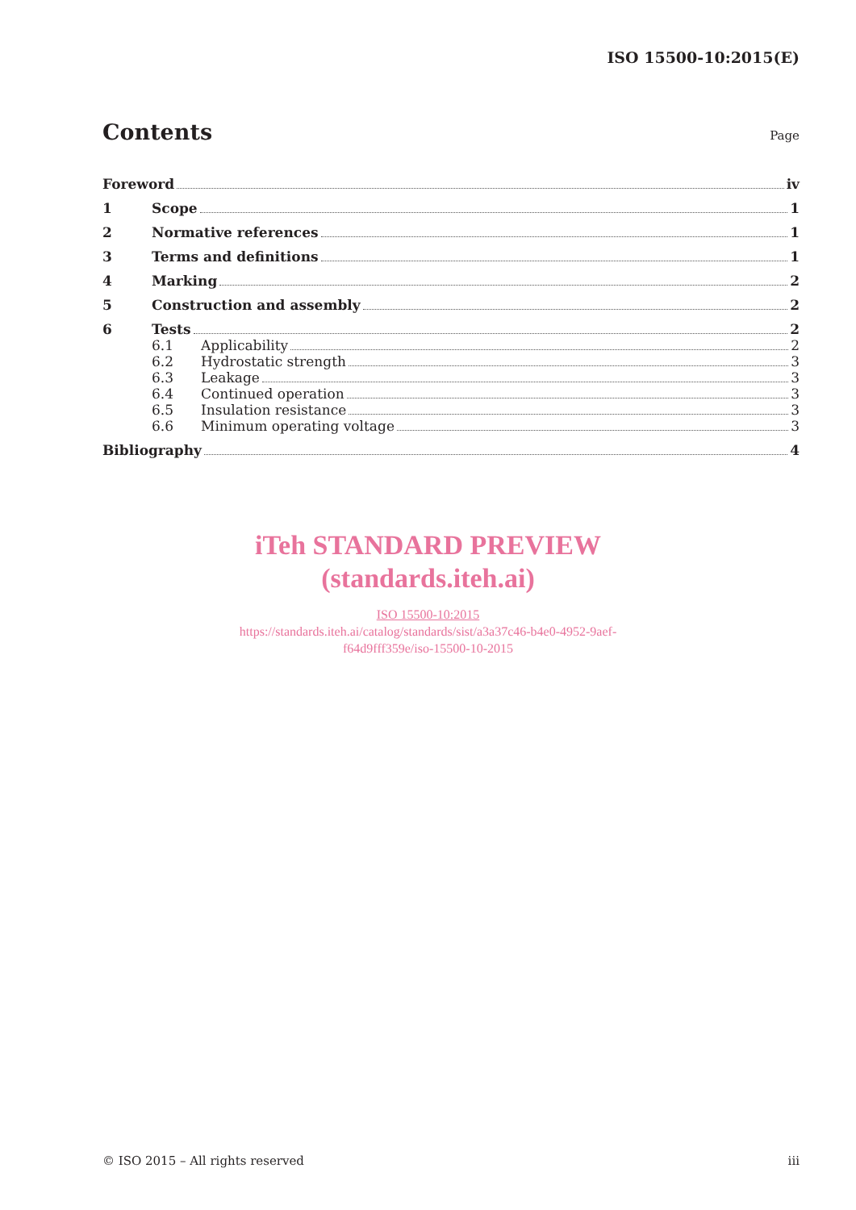ISO 15500-10:2015(E)
Contents
Page
Foreword iv
1 Scope 1
2 Normative references 1
3 Terms and definitions 1
4 Marking 2
5 Construction and assembly 2
6 Tests 2
6.1 Applicability 2
6.2 Hydrostatic strength 3
6.3 Leakage 3
6.4 Continued operation 3
6.5 Insulation resistance 3
6.6 Minimum operating voltage 3
Bibliography 4
iTeh STANDARD PREVIEW
(standards.iteh.ai)
ISO 15500-10:2015
https://standards.iteh.ai/catalog/standards/sist/a3a37c46-b4e0-4952-9aef-
f64d9fff359e/iso-15500-10-2015
© ISO 2015 – All rights reserved iii